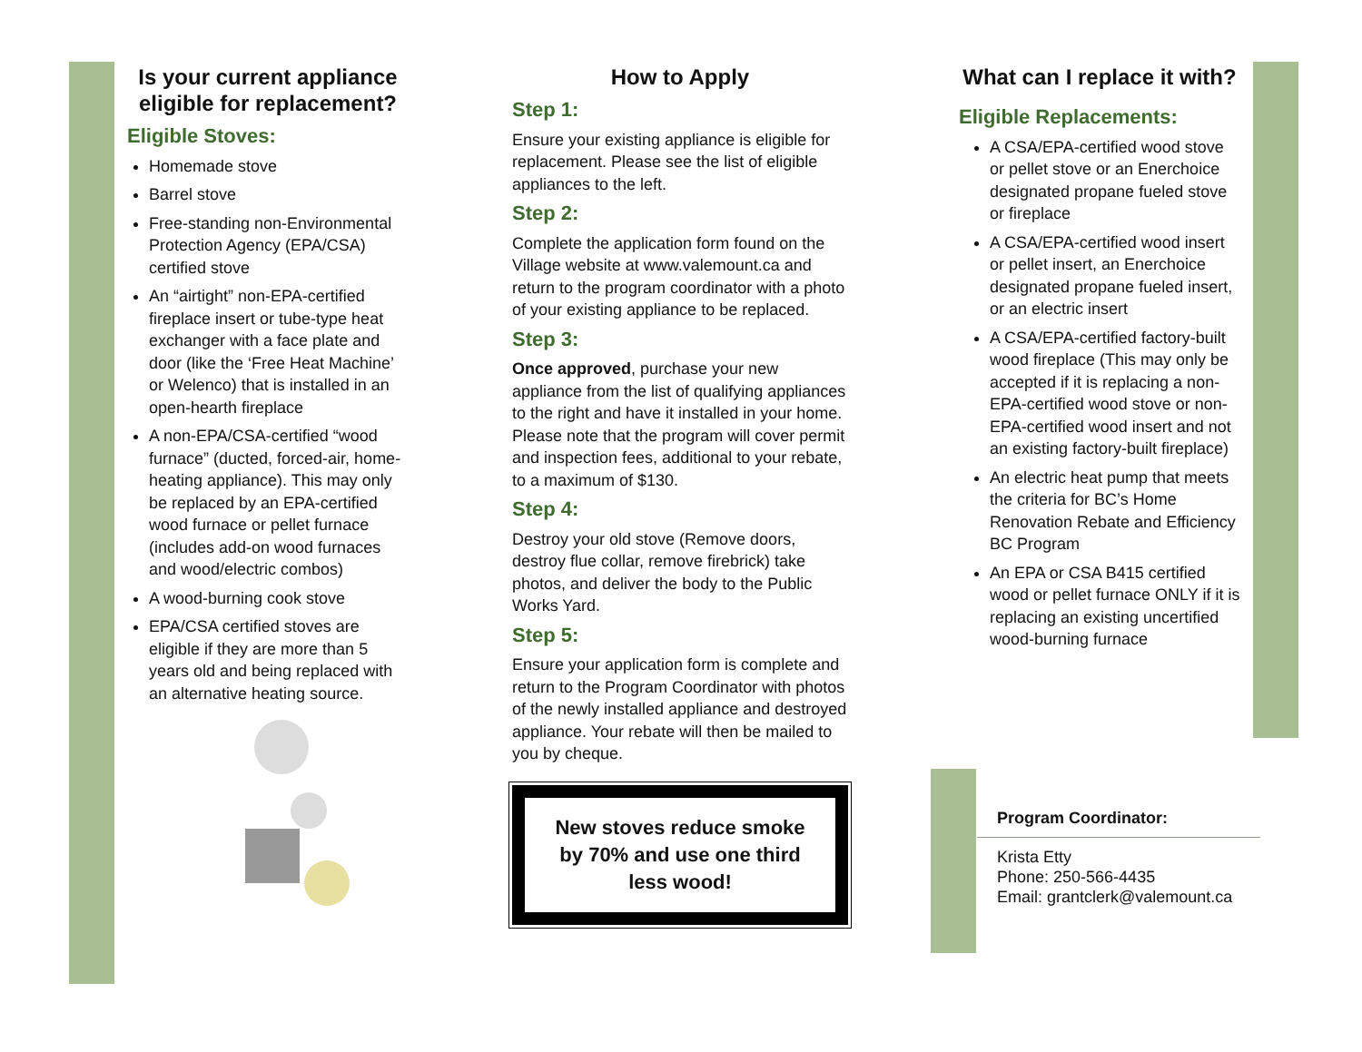Is your current appliance eligible for replacement?
Eligible Stoves:
Homemade stove
Barrel stove
Free-standing non-Environmental Protection Agency (EPA/CSA) certified stove
An “airtight” non-EPA-certified fireplace insert or tube-type heat exchanger with a face plate and door (like the ‘Free Heat Machine’ or Welenco) that is installed in an open-hearth fireplace
A non-EPA/CSA-certified “wood furnace” (ducted, forced-air, home-heating appliance). This may only be replaced by an EPA-certified wood furnace or pellet furnace (includes add-on wood furnaces and wood/electric combos)
A wood-burning cook stove
EPA/CSA certified stoves are eligible if they are more than 5 years old and being replaced with an alternative heating source.
How to Apply
Step 1:
Ensure your existing appliance is eligible for replacement. Please see the list of eligible appliances to the left.
Step 2:
Complete the application form found on the Village website at www.valemount.ca and return to the program coordinator with a photo of your existing appliance to be replaced.
Step 3:
Once approved, purchase your new appliance from the list of qualifying appliances to the right and have it installed in your home. Please note that the program will cover permit and inspection fees, additional to your rebate, to a maximum of $130.
Step 4:
Destroy your old stove (Remove doors, destroy flue collar, remove firebrick) take photos, and deliver the body to the Public Works Yard.
Step 5:
Ensure your application form is complete and return to the Program Coordinator with photos of the newly installed appliance and destroyed appliance. Your rebate will then be mailed to you by cheque.
New stoves reduce smoke by 70% and use one third less wood!
What can I replace it with?
Eligible Replacements:
A CSA/EPA-certified wood stove or pellet stove or an Enerchoice designated propane fueled stove or fireplace
A CSA/EPA-certified wood insert or pellet insert, an Enerchoice designated propane fueled insert, or an electric insert
A CSA/EPA-certified factory-built wood fireplace (This may only be accepted if it is replacing a non-EPA-certified wood stove or non-EPA-certified wood insert and not an existing factory-built fireplace)
An electric heat pump that meets the criteria for BC’s Home Renovation Rebate and Efficiency BC Program
An EPA or CSA B415 certified wood or pellet furnace ONLY if it is replacing an existing uncertified wood-burning furnace
Program Coordinator:
Krista Etty
Phone: 250-566-4435
Email: grantclerk@valemount.ca